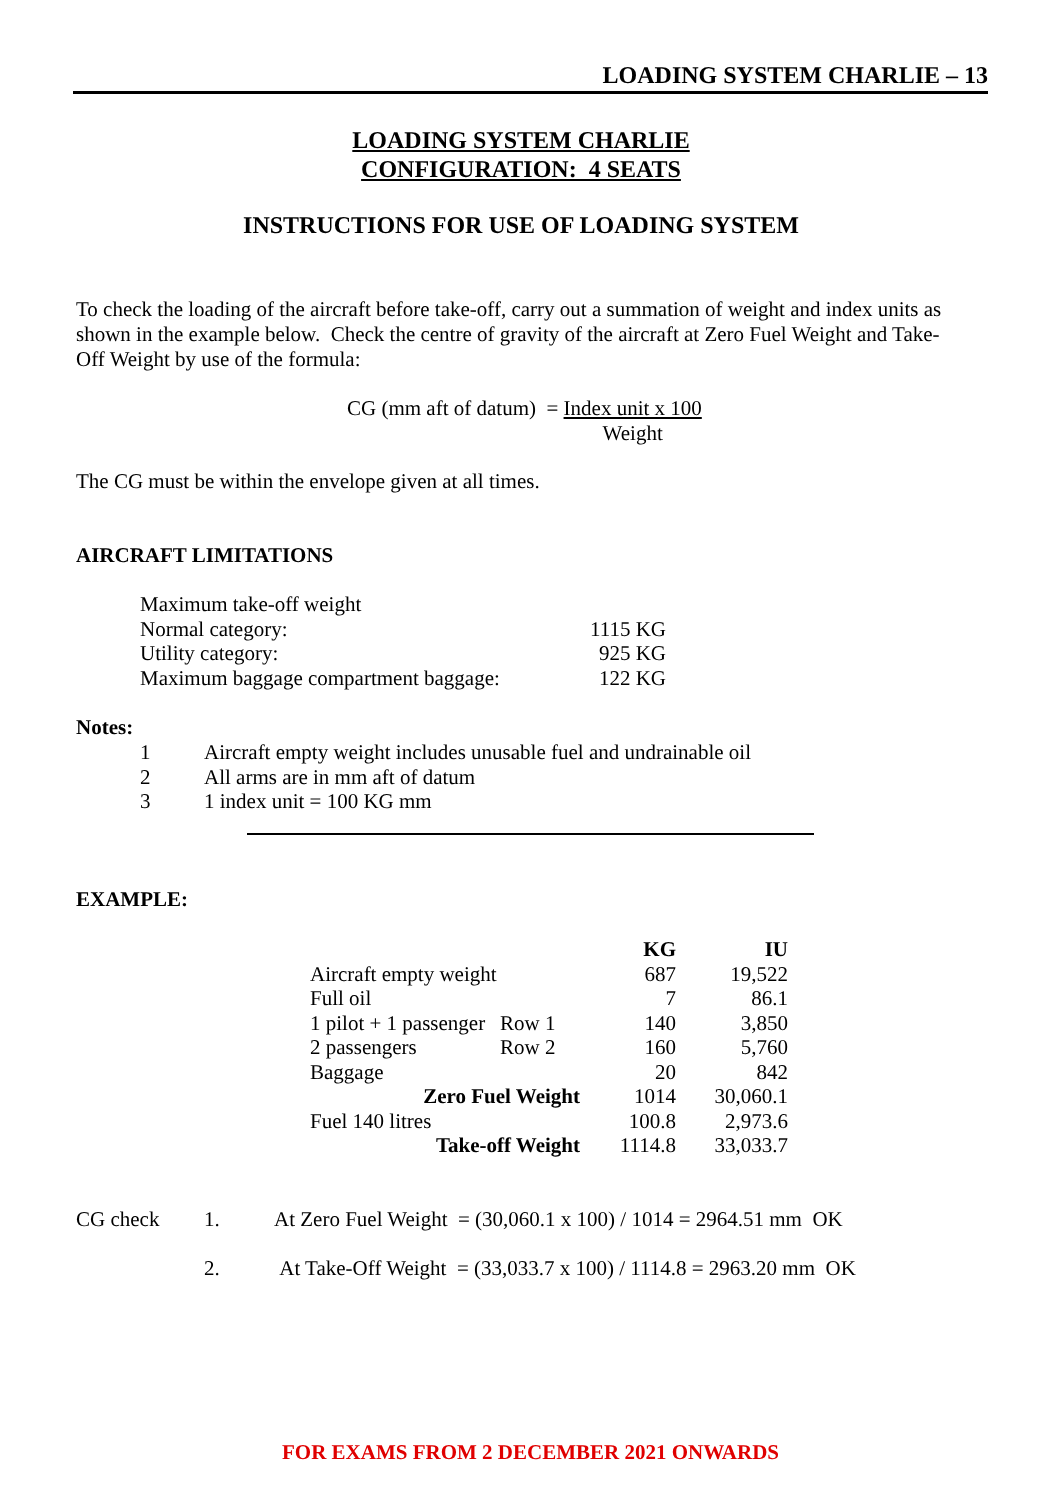LOADING SYSTEM CHARLIE – 13
LOADING SYSTEM CHARLIE
CONFIGURATION: 4 SEATS
INSTRUCTIONS FOR USE OF LOADING SYSTEM
To check the loading of the aircraft before take-off, carry out a summation of weight and index units as shown in the example below. Check the centre of gravity of the aircraft at Zero Fuel Weight and Take-Off Weight by use of the formula:
| CG (mm aft of datum) = | Index unit x 100 Weight |
The CG must be within the envelope given at all times.
AIRCRAFT LIMITATIONS
| Maximum take-off weight | |
| Normal category: | 1115 KG |
| Utility category: | 925 KG |
| Maximum baggage compartment baggage: | 122 KG |
Notes:
| 1 | Aircraft empty weight includes unusable fuel and undrainable oil |
| 2 | All arms are in mm aft of datum |
| 3 | 1 index unit = 100 KG mm |
EXAMPLE:
| | | KG | IU |
| Aircraft empty weight | | 687 | 19,522 |
| Full oil | | 7 | 86.1 |
| 1 pilot + 1 passenger | Row 1 | 140 | 3,850 |
| 2 passengers | Row 2 | 160 | 5,760 |
| Baggage | | 20 | 842 |
| Zero Fuel Weight | | 1014 | 30,060.1 |
| Fuel 140 litres | | 100.8 | 2,973.6 |
| Take-off Weight | | 1114.8 | 33,033.7 |
| CG check | 1. | At Zero Fuel Weight = (30,060.1 x 100) / 1014 = 2964.51 mm OK |
| | 2. | At Take-Off Weight = (33,033.7 x 100) / 1114.8 = 2963.20 mm OK |
FOR EXAMS FROM 2 DECEMBER 2021 ONWARDS